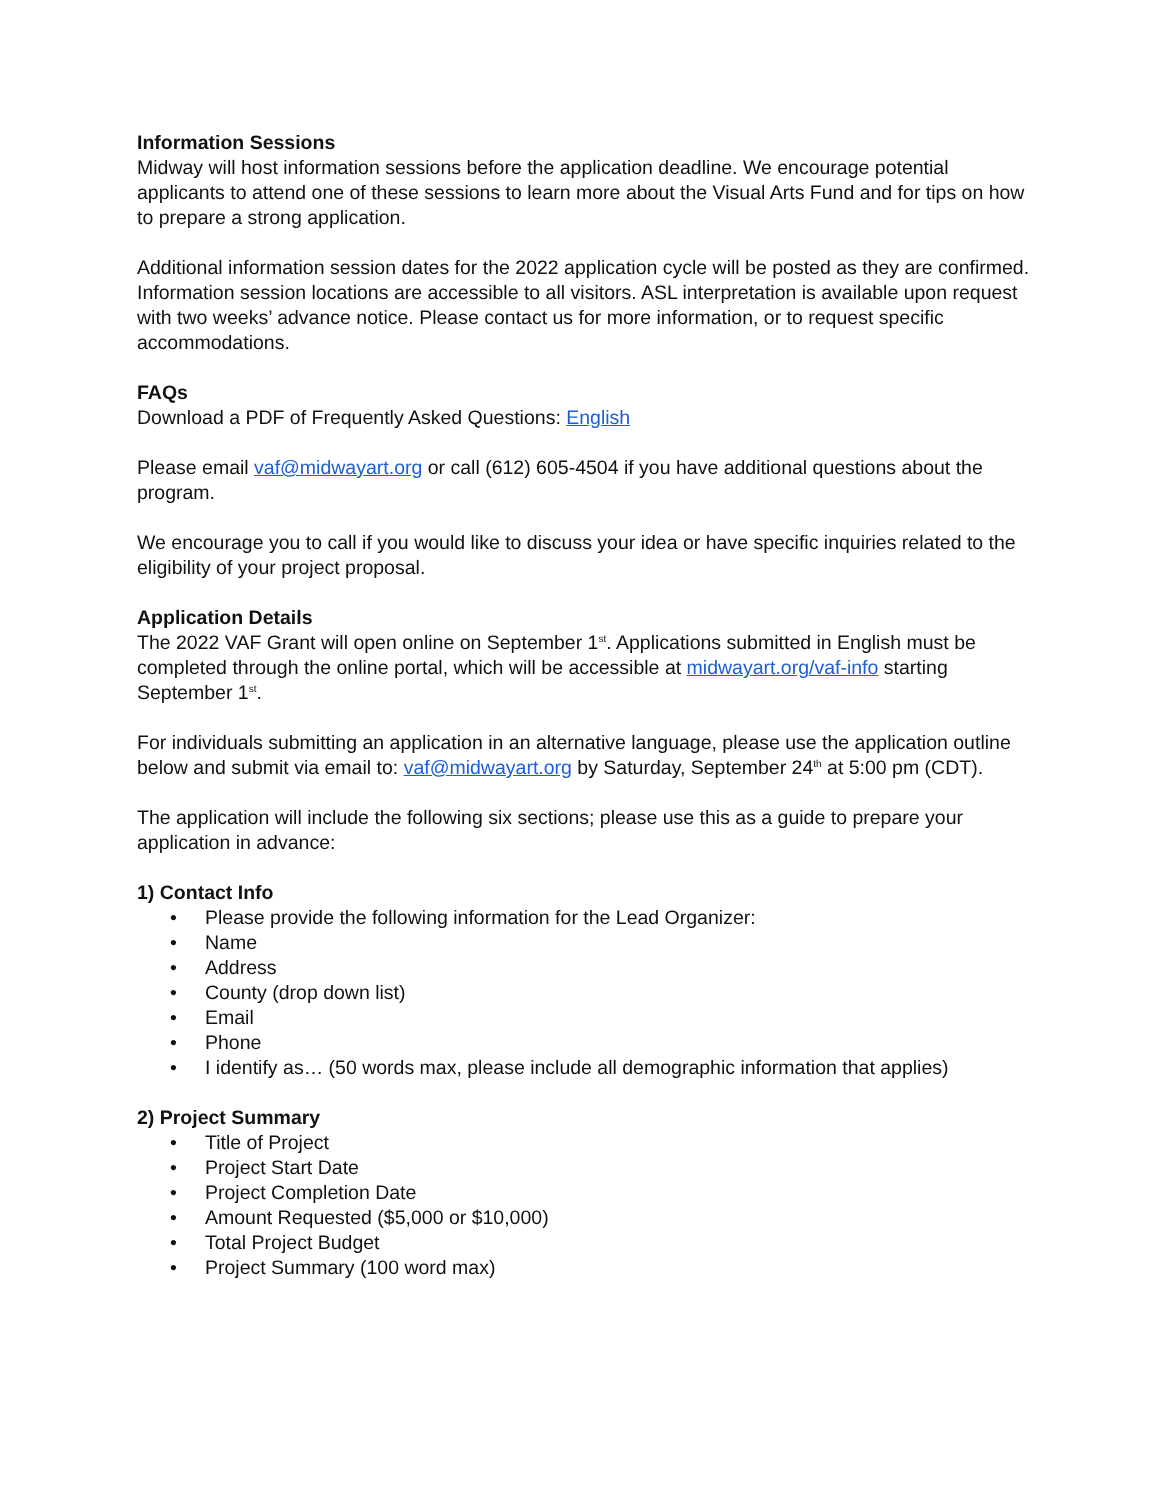Information Sessions
Midway will host information sessions before the application deadline. We encourage potential applicants to attend one of these sessions to learn more about the Visual Arts Fund and for tips on how to prepare a strong application.
Additional information session dates for the 2022 application cycle will be posted as they are confirmed. Information session locations are accessible to all visitors. ASL interpretation is available upon request with two weeks’ advance notice. Please contact us for more information, or to request specific accommodations.
FAQs
Download a PDF of Frequently Asked Questions: English
Please email vaf@midwayart.org or call (612) 605-4504 if you have additional questions about the program.
We encourage you to call if you would like to discuss your idea or have specific inquiries related to the eligibility of your project proposal.
Application Details
The 2022 VAF Grant will open online on September 1<sup>st</sup>. Applications submitted in English must be completed through the online portal, which will be accessible at midwayart.org/vaf-info starting September 1<sup>st</sup>.
For individuals submitting an application in an alternative language, please use the application outline below and submit via email to: vaf@midwayart.org by Saturday, September 24<sup>th</sup> at 5:00 pm (CDT).
The application will include the following six sections; please use this as a guide to prepare your application in advance:
1) Contact Info
• Please provide the following information for the Lead Organizer:
• Name
• Address
• County (drop down list)
• Email
• Phone
• I identify as… (50 words max, please include all demographic information that applies)
2) Project Summary
• Title of Project
• Project Start Date
• Project Completion Date
• Amount Requested ($5,000 or $10,000)
• Total Project Budget
• Project Summary (100 word max)